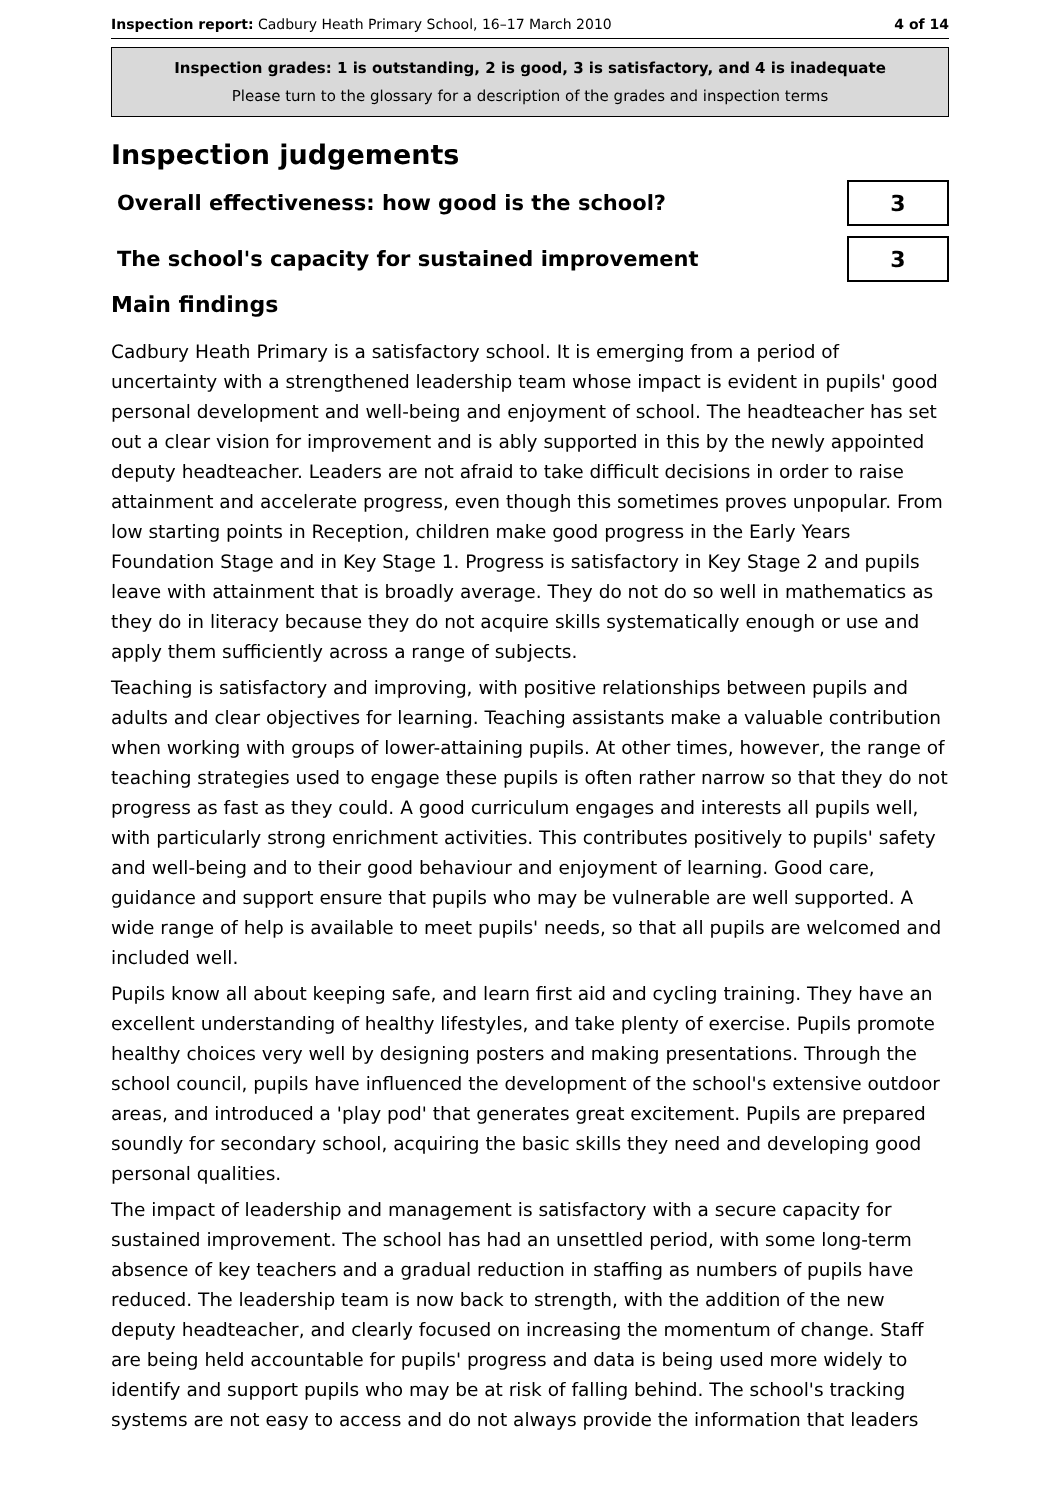Inspection report: Cadbury Heath Primary School, 16–17 March 2010 4 of 14
Inspection grades: 1 is outstanding, 2 is good, 3 is satisfactory, and 4 is inadequate
Please turn to the glossary for a description of the grades and inspection terms
Inspection judgements
Overall effectiveness: how good is the school?
3
The school's capacity for sustained improvement
3
Main findings
Cadbury Heath Primary is a satisfactory school. It is emerging from a period of uncertainty with a strengthened leadership team whose impact is evident in pupils' good personal development and well-being and enjoyment of school. The headteacher has set out a clear vision for improvement and is ably supported in this by the newly appointed deputy headteacher. Leaders are not afraid to take difficult decisions in order to raise attainment and accelerate progress, even though this sometimes proves unpopular. From low starting points in Reception, children make good progress in the Early Years Foundation Stage and in Key Stage 1. Progress is satisfactory in Key Stage 2 and pupils leave with attainment that is broadly average. They do not do so well in mathematics as they do in literacy because they do not acquire skills systematically enough or use and apply them sufficiently across a range of subjects.
Teaching is satisfactory and improving, with positive relationships between pupils and adults and clear objectives for learning. Teaching assistants make a valuable contribution when working with groups of lower-attaining pupils. At other times, however, the range of teaching strategies used to engage these pupils is often rather narrow so that they do not progress as fast as they could. A good curriculum engages and interests all pupils well, with particularly strong enrichment activities. This contributes positively to pupils' safety and well-being and to their good behaviour and enjoyment of learning. Good care, guidance and support ensure that pupils who may be vulnerable are well supported. A wide range of help is available to meet pupils' needs, so that all pupils are welcomed and included well.
Pupils know all about keeping safe, and learn first aid and cycling training. They have an excellent understanding of healthy lifestyles, and take plenty of exercise. Pupils promote healthy choices very well by designing posters and making presentations. Through the school council, pupils have influenced the development of the school's extensive outdoor areas, and introduced a 'play pod' that generates great excitement. Pupils are prepared soundly for secondary school, acquiring the basic skills they need and developing good personal qualities.
The impact of leadership and management is satisfactory with a secure capacity for sustained improvement. The school has had an unsettled period, with some long-term absence of key teachers and a gradual reduction in staffing as numbers of pupils have reduced. The leadership team is now back to strength, with the addition of the new deputy headteacher, and clearly focused on increasing the momentum of change. Staff are being held accountable for pupils' progress and data is being used more widely to identify and support pupils who may be at risk of falling behind. The school's tracking systems are not easy to access and do not always provide the information that leaders